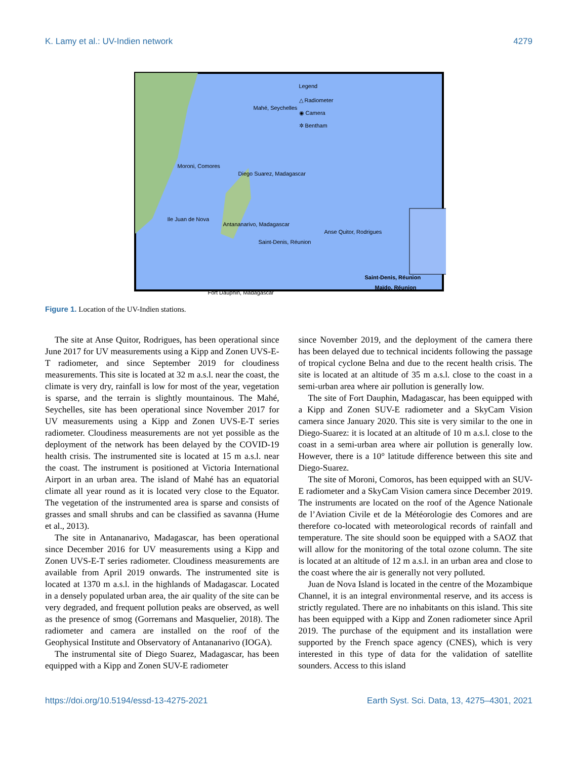K. Lamy et al.: UV-Indien network 4279
Legend
△ Radiometer
◉ Camera
✲ Bentham
Mahé, Seychelles
Moroni, Comores
Diego Suarez, Madagascar
Ile Juan de Nova
Antananarivo, Madagascar
Anse Quitor, Rodrigues
Saint-Denis, Réunion
Fort Dauphin, Madagascar
Saint-Denis, Réunion
Maïdo, Réunion
Figure 1. Location of the UV-Indien stations.
The site at Anse Quitor, Rodrigues, has been operational since June 2017 for UV measurements using a Kipp and Zonen UVS-E-T radiometer, and since September 2019 for cloudiness measurements. This site is located at 32 m a.s.l. near the coast, the climate is very dry, rainfall is low for most of the year, vegetation is sparse, and the terrain is slightly mountainous. The Mahé, Seychelles, site has been operational since November 2017 for UV measurements using a Kipp and Zonen UVS-E-T series radiometer. Cloudiness measurements are not yet possible as the deployment of the network has been delayed by the COVID-19 health crisis. The instrumented site is located at 15 m a.s.l. near the coast. The instrument is positioned at Victoria International Airport in an urban area. The island of Mahé has an equatorial climate all year round as it is located very close to the Equator. The vegetation of the instrumented area is sparse and consists of grasses and small shrubs and can be classified as savanna (Hume et al., 2013).
The site in Antananarivo, Madagascar, has been operational since December 2016 for UV measurements using a Kipp and Zonen UVS-E-T series radiometer. Cloudiness measurements are available from April 2019 onwards. The instrumented site is located at 1370 m a.s.l. in the highlands of Madagascar. Located in a densely populated urban area, the air quality of the site can be very degraded, and frequent pollution peaks are observed, as well as the presence of smog (Gorremans and Masquelier, 2018). The radiometer and camera are installed on the roof of the Geophysical Institute and Observatory of Antananarivo (IOGA).
The instrumental site of Diego Suarez, Madagascar, has been equipped with a Kipp and Zonen SUV-E radiometer
since November 2019, and the deployment of the camera there has been delayed due to technical incidents following the passage of tropical cyclone Belna and due to the recent health crisis. The site is located at an altitude of 35 m a.s.l. close to the coast in a semi-urban area where air pollution is generally low.
The site of Fort Dauphin, Madagascar, has been equipped with a Kipp and Zonen SUV-E radiometer and a SkyCam Vision camera since January 2020. This site is very similar to the one in Diego-Suarez: it is located at an altitude of 10 m a.s.l. close to the coast in a semi-urban area where air pollution is generally low. However, there is a 10° latitude difference between this site and Diego-Suarez.
The site of Moroni, Comoros, has been equipped with an SUV-E radiometer and a SkyCam Vision camera since December 2019. The instruments are located on the roof of the Agence Nationale de l’Aviation Civile et de la Météorologie des Comores and are therefore co-located with meteorological records of rainfall and temperature. The site should soon be equipped with a SAOZ that will allow for the monitoring of the total ozone column. The site is located at an altitude of 12 m a.s.l. in an urban area and close to the coast where the air is generally not very polluted.
Juan de Nova Island is located in the centre of the Mozambique Channel, it is an integral environmental reserve, and its access is strictly regulated. There are no inhabitants on this island. This site has been equipped with a Kipp and Zonen radiometer since April 2019. The purchase of the equipment and its installation were supported by the French space agency (CNES), which is very interested in this type of data for the validation of satellite sounders. Access to this island
https://doi.org/10.5194/essd-13-4275-2021 Earth Syst. Sci. Data, 13, 4275–4301, 2021